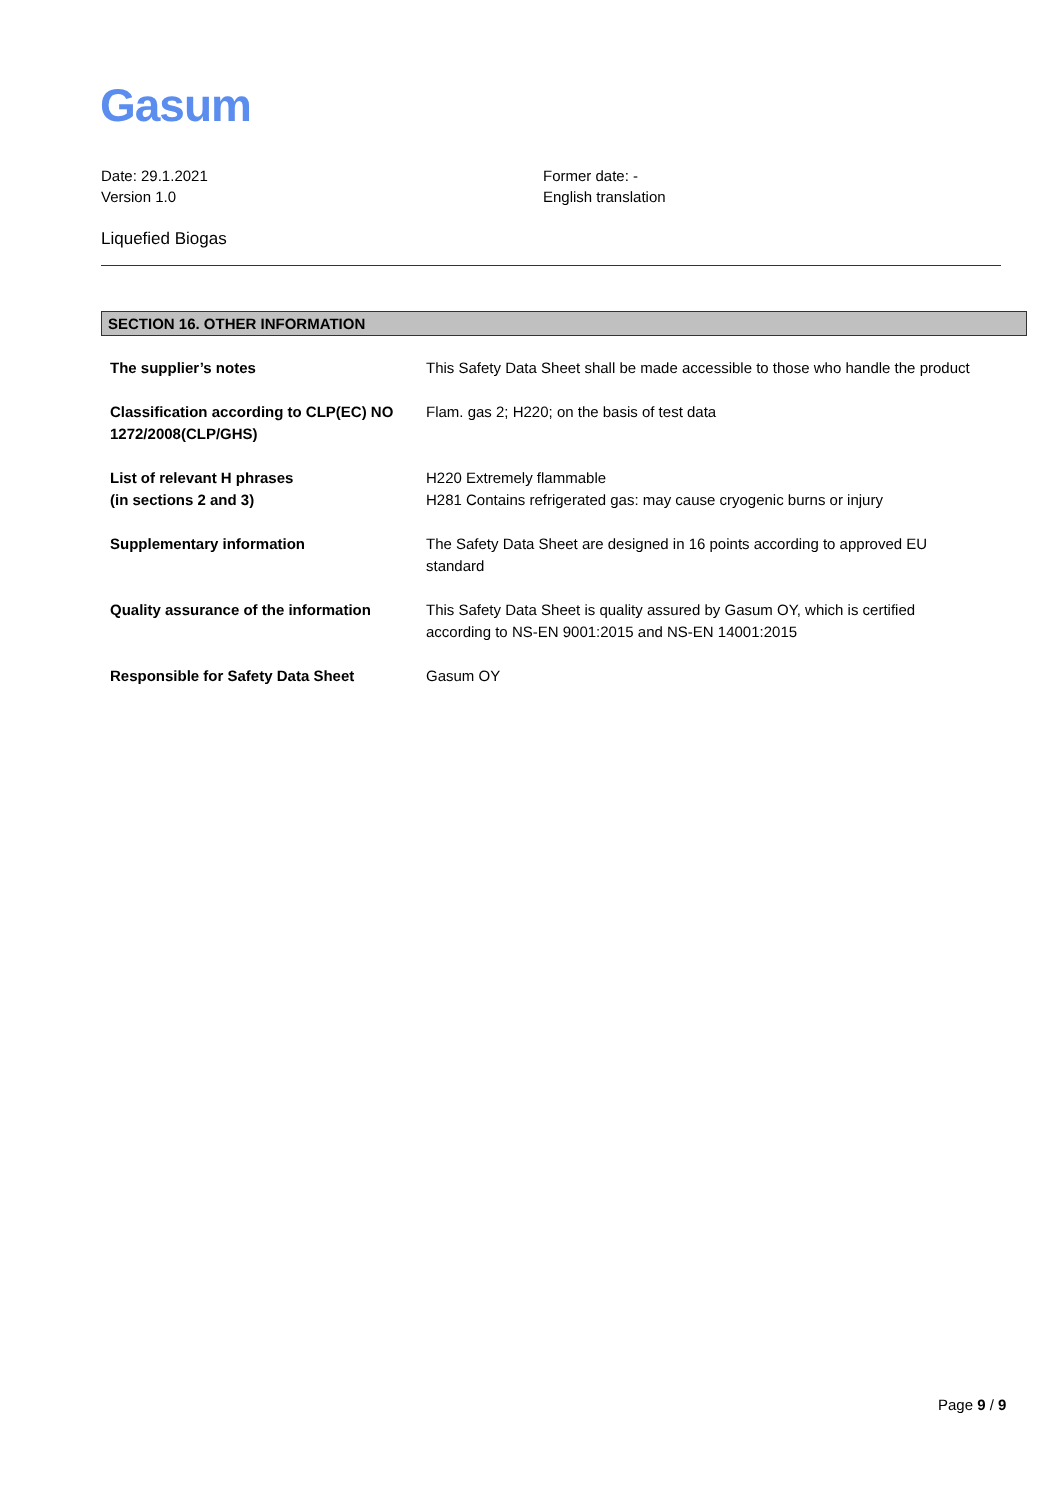Gasum
Date: 29.1.2021
Version 1.0
Former date: -
English translation
Liquefied Biogas
SECTION 16. OTHER INFORMATION
| The supplier’s notes | This Safety Data Sheet shall be made accessible to those who handle the product |
| Classification according to CLP(EC) NO 1272/2008(CLP/GHS) | Flam. gas 2; H220; on the basis of test data |
| List of relevant H phrases (in sections 2 and 3) | H220 Extremely flammable H281 Contains refrigerated gas: may cause cryogenic burns or injury |
| Supplementary information | The Safety Data Sheet are designed in 16 points according to approved EU standard |
| Quality assurance of the information | This Safety Data Sheet is quality assured by Gasum OY, which is certified according to NS-EN 9001:2015 and NS-EN 14001:2015 |
| Responsible for Safety Data Sheet | Gasum OY |
Page 9 / 9